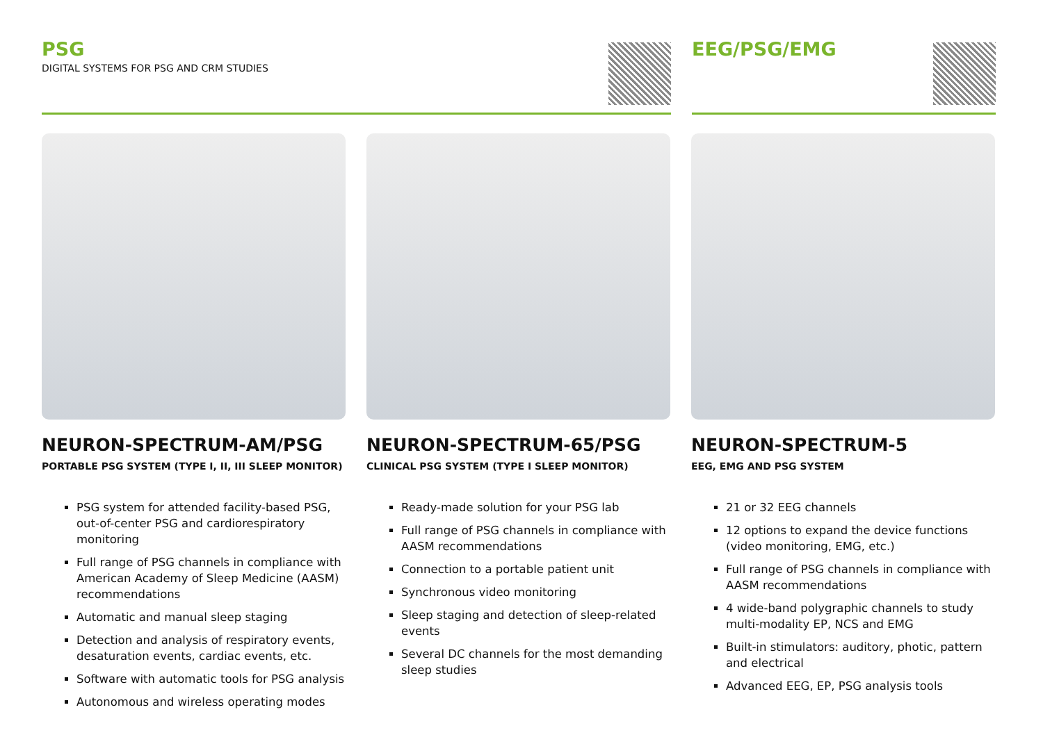PSG
DIGITAL SYSTEMS FOR PSG AND CRM STUDIES
EEG/PSG/EMG
NEURON-SPECTRUM-AM/PSG
PORTABLE PSG SYSTEM (TYPE I, II, III SLEEP MONITOR)
PSG system for attended facility-based PSG, out-of-center PSG and cardiorespiratory monitoring
Full range of PSG channels in compliance with American Academy of Sleep Medicine (AASM) recommendations
Automatic and manual sleep staging
Detection and analysis of respiratory events, desaturation events, cardiac events, etc.
Software with automatic tools for PSG analysis
Autonomous and wireless operating modes
NEURON-SPECTRUM-65/PSG
CLINICAL PSG SYSTEM (TYPE I SLEEP MONITOR)
Ready-made solution for your PSG lab
Full range of PSG channels in compliance with AASM recommendations
Connection to a portable patient unit
Synchronous video monitoring
Sleep staging and detection of sleep-related events
Several DC channels for the most demanding sleep studies
NEURON-SPECTRUM-5
EEG, EMG AND PSG SYSTEM
21 or 32 EEG channels
12 options to expand the device functions (video monitoring, EMG, etc.)
Full range of PSG channels in compliance with AASM recommendations
4 wide-band polygraphic channels to study multi-modality EP, NCS and EMG
Built-in stimulators: auditory, photic, pattern and electrical
Advanced EEG, EP, PSG analysis tools